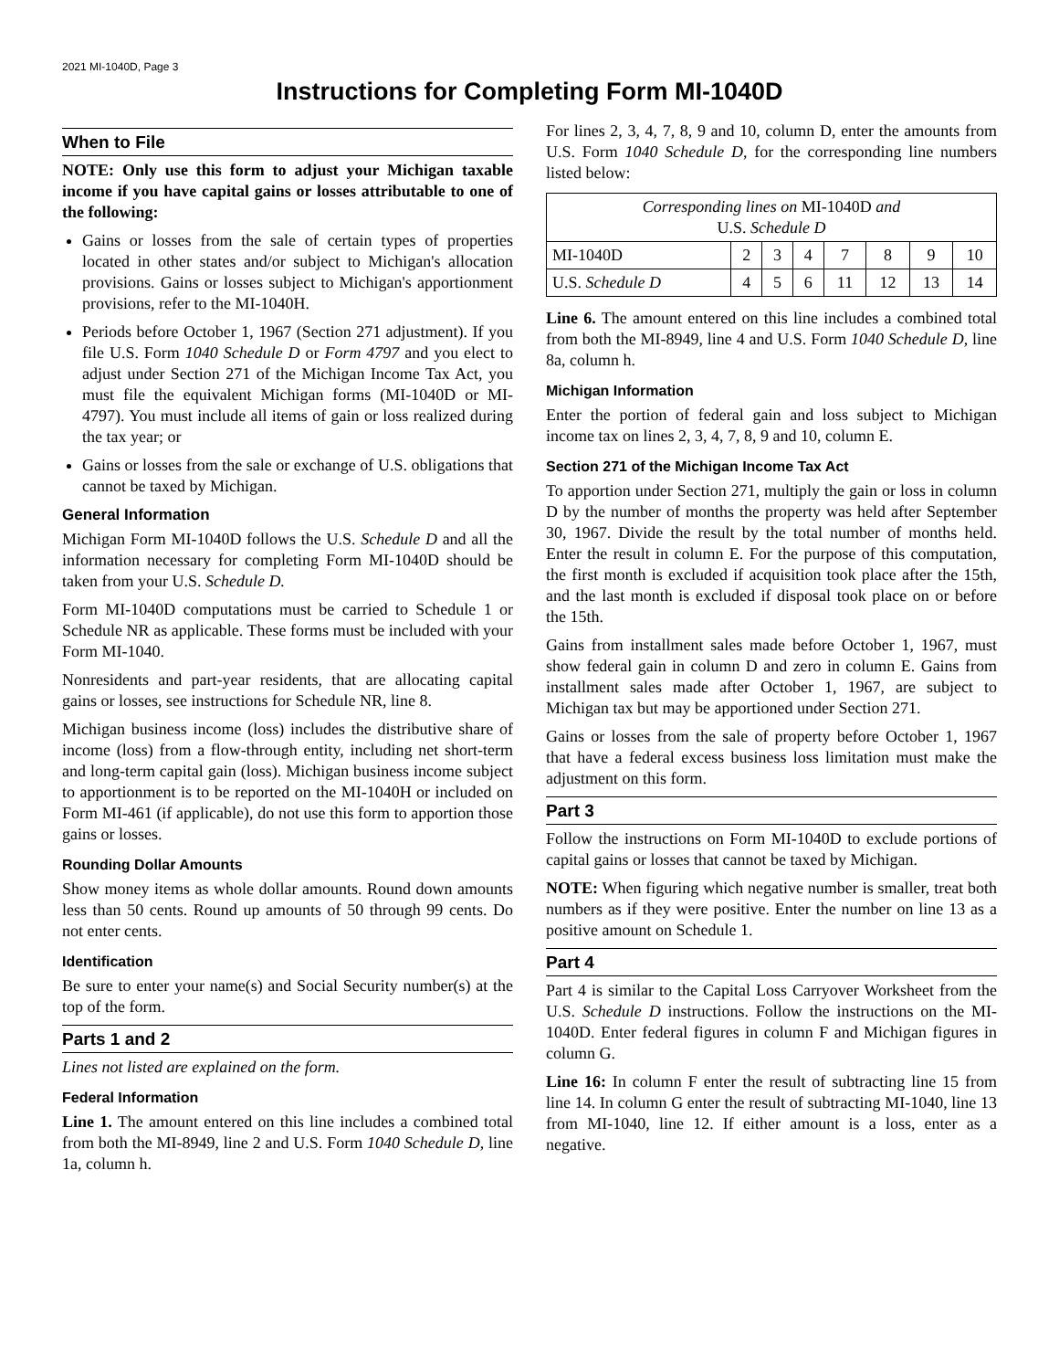2021 MI-1040D, Page 3
Instructions for Completing Form MI-1040D
When to File
NOTE: Only use this form to adjust your Michigan taxable income if you have capital gains or losses attributable to one of the following:
Gains or losses from the sale of certain types of properties located in other states and/or subject to Michigan's allocation provisions. Gains or losses subject to Michigan's apportionment provisions, refer to the MI-1040H.
Periods before October 1, 1967 (Section 271 adjustment). If you file U.S. Form 1040 Schedule D or Form 4797 and you elect to adjust under Section 271 of the Michigan Income Tax Act, you must file the equivalent Michigan forms (MI-1040D or MI-4797). You must include all items of gain or loss realized during the tax year; or
Gains or losses from the sale or exchange of U.S. obligations that cannot be taxed by Michigan.
General Information
Michigan Form MI-1040D follows the U.S. Schedule D and all the information necessary for completing Form MI-1040D should be taken from your U.S. Schedule D.
Form MI-1040D computations must be carried to Schedule 1 or Schedule NR as applicable. These forms must be included with your Form MI-1040.
Nonresidents and part-year residents, that are allocating capital gains or losses, see instructions for Schedule NR, line 8.
Michigan business income (loss) includes the distributive share of income (loss) from a flow-through entity, including net short-term and long-term capital gain (loss). Michigan business income subject to apportionment is to be reported on the MI-1040H or included on Form MI-461 (if applicable), do not use this form to apportion those gains or losses.
Rounding Dollar Amounts
Show money items as whole dollar amounts. Round down amounts less than 50 cents. Round up amounts of 50 through 99 cents. Do not enter cents.
Identification
Be sure to enter your name(s) and Social Security number(s) at the top of the form.
Parts 1 and 2
Lines not listed are explained on the form.
Federal Information
Line 1. The amount entered on this line includes a combined total from both the MI-8949, line 2 and U.S. Form 1040 Schedule D, line 1a, column h.
For lines 2, 3, 4, 7, 8, 9 and 10, column D, enter the amounts from U.S. Form 1040 Schedule D, for the corresponding line numbers listed below:
| Corresponding lines on MI-1040D and U.S. Schedule D | | | | | | | |
| --- | --- | --- | --- | --- | --- | --- | --- |
| MI-1040D | 2 | 3 | 4 | 7 | 8 | 9 | 10 |
| U.S. Schedule D | 4 | 5 | 6 | 11 | 12 | 13 | 14 |
Line 6. The amount entered on this line includes a combined total from both the MI-8949, line 4 and U.S. Form 1040 Schedule D, line 8a, column h.
Michigan Information
Enter the portion of federal gain and loss subject to Michigan income tax on lines 2, 3, 4, 7, 8, 9 and 10, column E.
Section 271 of the Michigan Income Tax Act
To apportion under Section 271, multiply the gain or loss in column D by the number of months the property was held after September 30, 1967. Divide the result by the total number of months held. Enter the result in column E. For the purpose of this computation, the first month is excluded if acquisition took place after the 15th, and the last month is excluded if disposal took place on or before the 15th.
Gains from installment sales made before October 1, 1967, must show federal gain in column D and zero in column E. Gains from installment sales made after October 1, 1967, are subject to Michigan tax but may be apportioned under Section 271.
Gains or losses from the sale of property before October 1, 1967 that have a federal excess business loss limitation must make the adjustment on this form.
Part 3
Follow the instructions on Form MI-1040D to exclude portions of capital gains or losses that cannot be taxed by Michigan.
NOTE: When figuring which negative number is smaller, treat both numbers as if they were positive. Enter the number on line 13 as a positive amount on Schedule 1.
Part 4
Part 4 is similar to the Capital Loss Carryover Worksheet from the U.S. Schedule D instructions. Follow the instructions on the MI-1040D. Enter federal figures in column F and Michigan figures in column G.
Line 16: In column F enter the result of subtracting line 15 from line 14. In column G enter the result of subtracting MI-1040, line 13 from MI-1040, line 12. If either amount is a loss, enter as a negative.